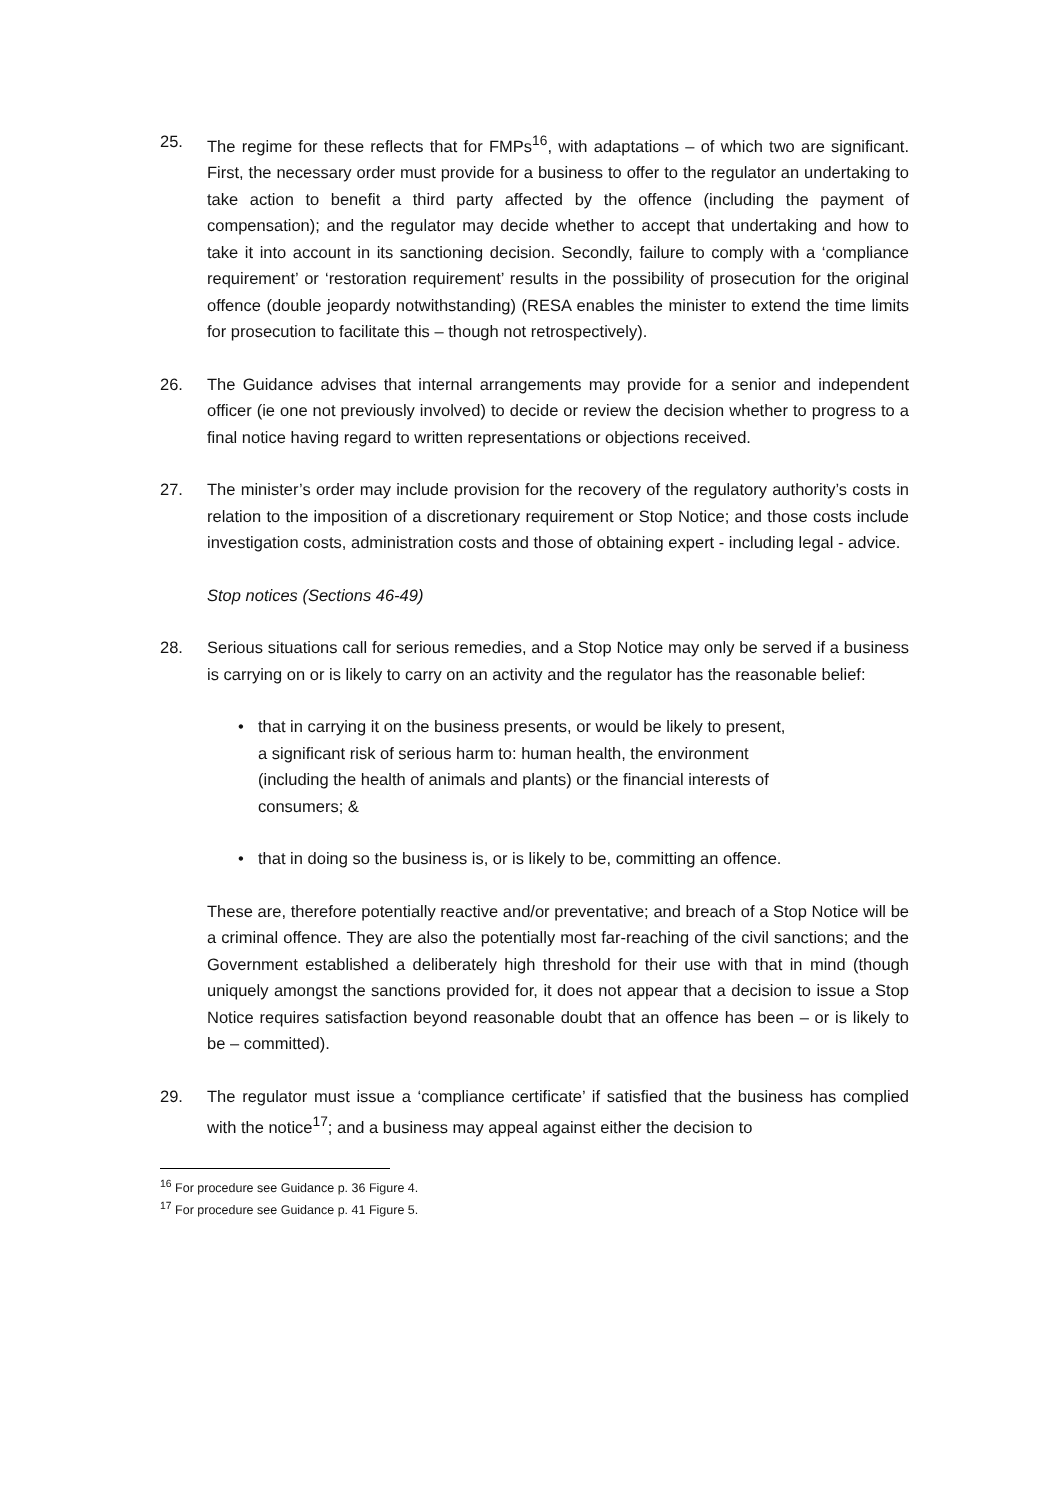25. The regime for these reflects that for FMPs<sup>16</sup>, with adaptations – of which two are significant. First, the necessary order must provide for a business to offer to the regulator an undertaking to take action to benefit a third party affected by the offence (including the payment of compensation); and the regulator may decide whether to accept that undertaking and how to take it into account in its sanctioning decision. Secondly, failure to comply with a ‘compliance requirement’ or ‘restoration requirement’ results in the possibility of prosecution for the original offence (double jeopardy notwithstanding) (RESA enables the minister to extend the time limits for prosecution to facilitate this – though not retrospectively).
26. The Guidance advises that internal arrangements may provide for a senior and independent officer (ie one not previously involved) to decide or review the decision whether to progress to a final notice having regard to written representations or objections received.
27. The minister’s order may include provision for the recovery of the regulatory authority’s costs in relation to the imposition of a discretionary requirement or Stop Notice; and those costs include investigation costs, administration costs and those of obtaining expert - including legal - advice.
Stop notices (Sections 46-49)
28. Serious situations call for serious remedies, and a Stop Notice may only be served if a business is carrying on or is likely to carry on an activity and the regulator has the reasonable belief:
• that in carrying it on the business presents, or would be likely to present, a significant risk of serious harm to: human health, the environment (including the health of animals and plants) or the financial interests of consumers; &
• that in doing so the business is, or is likely to be, committing an offence.
These are, therefore potentially reactive and/or preventative; and breach of a Stop Notice will be a criminal offence. They are also the potentially most far-reaching of the civil sanctions; and the Government established a deliberately high threshold for their use with that in mind (though uniquely amongst the sanctions provided for, it does not appear that a decision to issue a Stop Notice requires satisfaction beyond reasonable doubt that an offence has been – or is likely to be – committed).
29. The regulator must issue a ‘compliance certificate’ if satisfied that the business has complied with the notice<sup>17</sup>; and a business may appeal against either the decision to
<sup>16</sup> For procedure see Guidance p. 36 Figure 4.
<sup>17</sup> For procedure see Guidance p. 41 Figure 5.